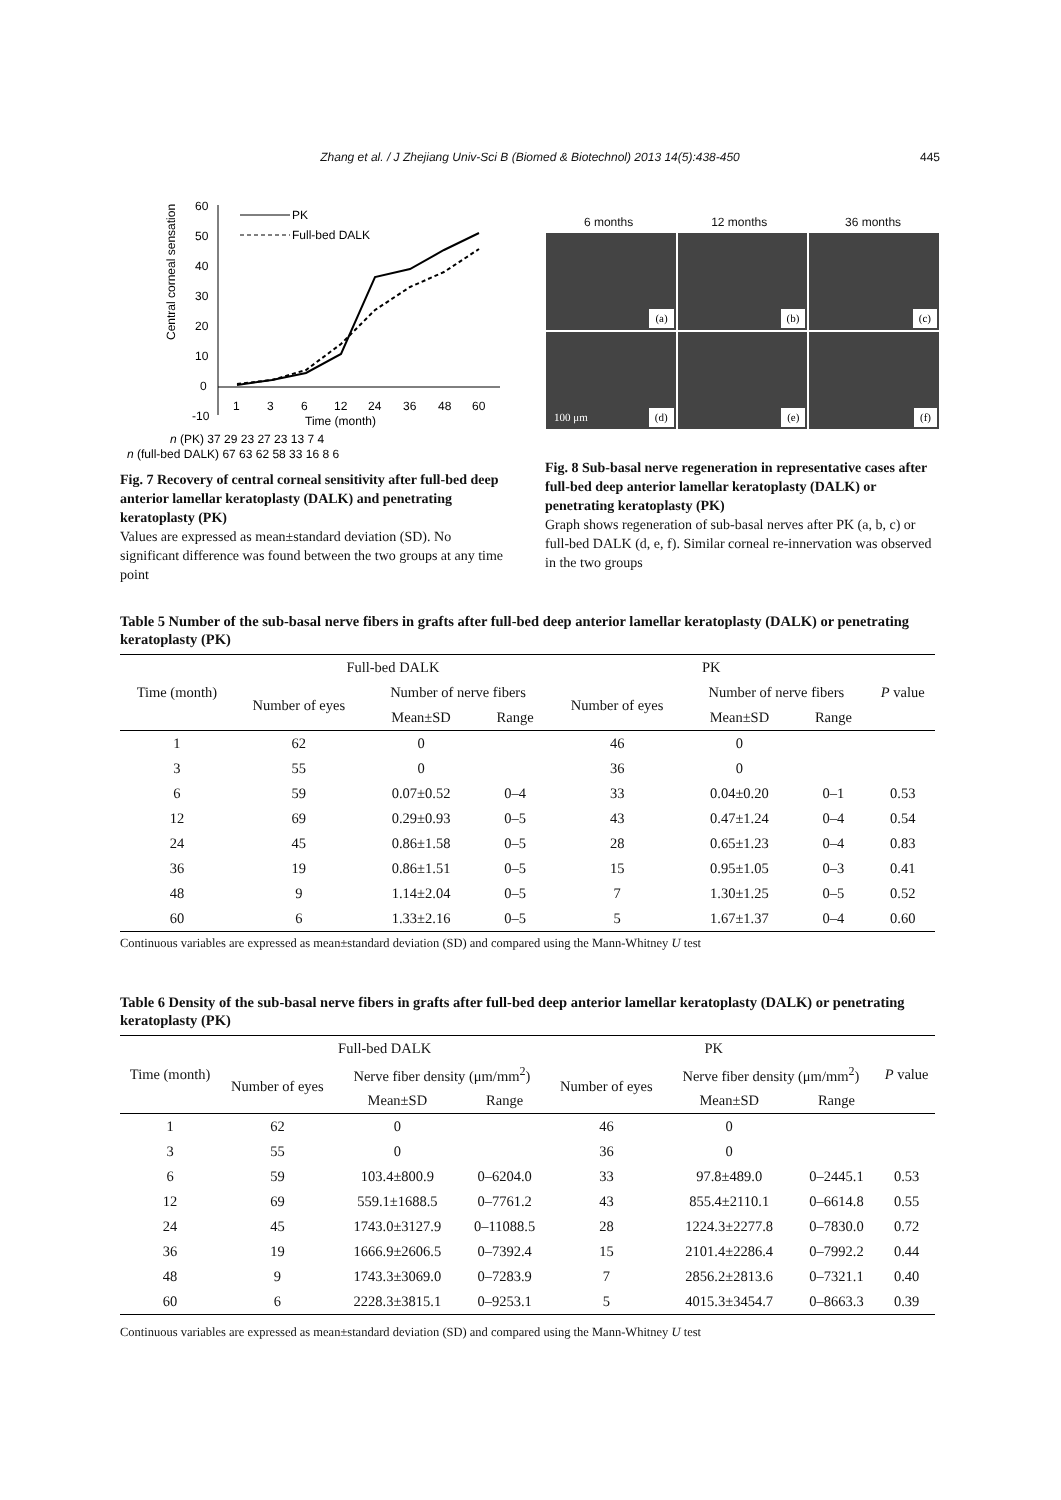Zhang et al. / J Zhejiang Univ-Sci B (Biomed & Biotechnol) 2013 14(5):438-450 445
Central corneal sensation
60
50
40
30
20
10
0
-10
1
3
6
12
24
36
48
60
Time (month)
PK
Full-bed DALK
n (PK) 37 29 23 27 23 13 7 4
n (full-bed DALK) 67 63 62 58 33 16 8 6
Fig. 7 Recovery of central corneal sensitivity after full-bed deep anterior lamellar keratoplasty (DALK) and penetrating keratoplasty (PK)
Values are expressed as mean±standard deviation (SD). No significant difference was found between the two groups at any time point
6 months 12 months 36 months
(a) (b) (c)
100 μm (d) (e) (f)
Fig. 8 Sub-basal nerve regeneration in representative cases after full-bed deep anterior lamellar keratoplasty (DALK) or penetrating keratoplasty (PK)
Graph shows regeneration of sub-basal nerves after PK (a, b, c) or full-bed DALK (d, e, f). Similar corneal re-innervation was observed in the two groups
Table 5 Number of the sub-basal nerve fibers in grafts after full-bed deep anterior lamellar keratoplasty (DALK) or penetrating keratoplasty (PK)
| Time (month) | Full-bed DALK | | | PK | | | P value |
| --- | --- | --- | --- | --- | --- | --- | --- |
| | Number of eyes | Number of nerve fibers | | Number of eyes | Number of nerve fibers | | |
| | | Mean±SD | Range | | Mean±SD | Range | |
| 1 | 62 | 0 | | 46 | 0 | | |
| 3 | 55 | 0 | | 36 | 0 | | |
| 6 | 59 | 0.07±0.52 | 0–4 | 33 | 0.04±0.20 | 0–1 | 0.53 |
| 12 | 69 | 0.29±0.93 | 0–5 | 43 | 0.47±1.24 | 0–4 | 0.54 |
| 24 | 45 | 0.86±1.58 | 0–5 | 28 | 0.65±1.23 | 0–4 | 0.83 |
| 36 | 19 | 0.86±1.51 | 0–5 | 15 | 0.95±1.05 | 0–3 | 0.41 |
| 48 | 9 | 1.14±2.04 | 0–5 | 7 | 1.30±1.25 | 0–5 | 0.52 |
| 60 | 6 | 1.33±2.16 | 0–5 | 5 | 1.67±1.37 | 0–4 | 0.60 |
Continuous variables are expressed as mean±standard deviation (SD) and compared using the Mann-Whitney U test
Table 6 Density of the sub-basal nerve fibers in grafts after full-bed deep anterior lamellar keratoplasty (DALK) or penetrating keratoplasty (PK)
| Time (month) | Full-bed DALK | | | PK | | | P value |
| --- | --- | --- | --- | --- | --- | --- | --- |
| | Number of eyes | Nerve fiber density (μm/mm<sup>2</sup>) | | Number of eyes | Nerve fiber density (μm/mm<sup>2</sup>) | | |
| | | Mean±SD | Range | | Mean±SD | Range | |
| 1 | 62 | 0 | | 46 | 0 | | |
| 3 | 55 | 0 | | 36 | 0 | | |
| 6 | 59 | 103.4±800.9 | 0–6204.0 | 33 | 97.8±489.0 | 0–2445.1 | 0.53 |
| 12 | 69 | 559.1±1688.5 | 0–7761.2 | 43 | 855.4±2110.1 | 0–6614.8 | 0.55 |
| 24 | 45 | 1743.0±3127.9 | 0–11088.5 | 28 | 1224.3±2277.8 | 0–7830.0 | 0.72 |
| 36 | 19 | 1666.9±2606.5 | 0–7392.4 | 15 | 2101.4±2286.4 | 0–7992.2 | 0.44 |
| 48 | 9 | 1743.3±3069.0 | 0–7283.9 | 7 | 2856.2±2813.6 | 0–7321.1 | 0.40 |
| 60 | 6 | 2228.3±3815.1 | 0–9253.1 | 5 | 4015.3±3454.7 | 0–8663.3 | 0.39 |
Continuous variables are expressed as mean±standard deviation (SD) and compared using the Mann-Whitney U test